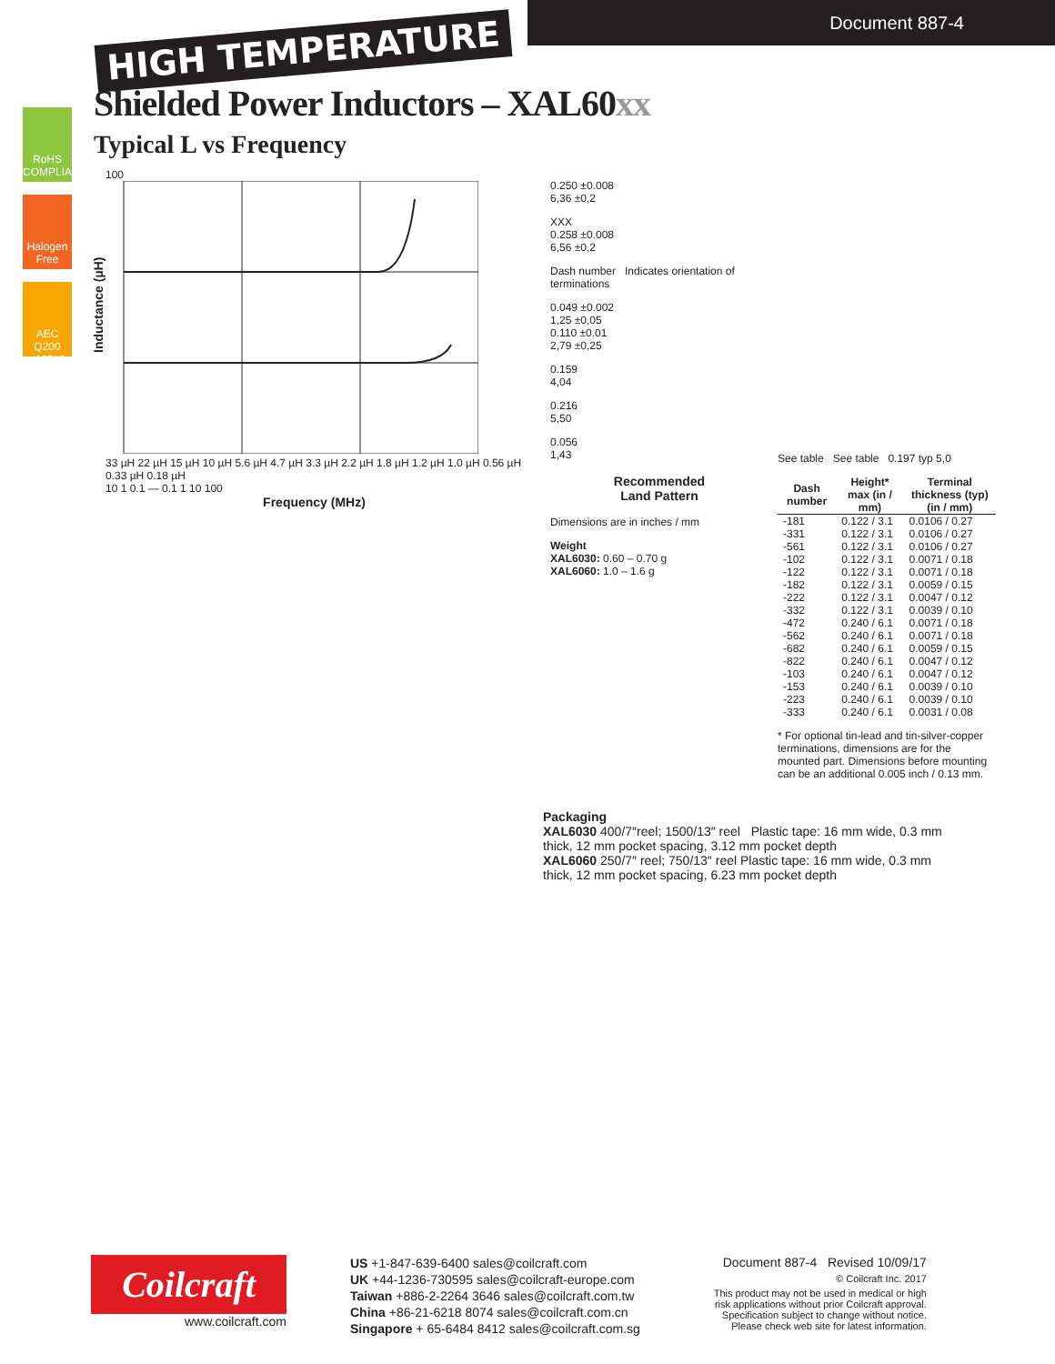Document 887-4
HIGH TEMPERATURE
Shielded Power Inductors – XAL60xx
Typical L vs Frequency
RoHS COMPLIANT
Halogen Free
AEC Q200 +125°C
Inductance (µH)
100
33 µH 22 µH 15 µH 10 µH 5.6 µH 4.7 µH 3.3 µH 2.2 µH 1.8 µH 1.2 µH 1.0 µH 0.56 µH 0.33 µH 0.18 µH
10 1 0.1 — 0.1 1 10 100
Frequency (MHz)
0.250 ±0.008
6,36 ±0,2
XXX
0.258 ±0.008
6,56 ±0,2
Dash number Indicates orientation of terminations
0.049 ±0.002
1,25 ±0,05
0.110 ±0.01
2,79 ±0,25
0.159
4,04
0.216
5,50
0.056
1,43
Recommended
Land Pattern
Dimensions are in inches / mm
Weight
XAL6030: 0.60 – 0.70 g
XAL6060: 1.0 – 1.6 g
See table See table 0.197 typ 5,0
| Dash number | Height* max (in / mm) | Terminal thickness (typ) (in / mm) |
| --- | --- | --- |
| -181 | 0.122 / 3.1 | 0.0106 / 0.27 |
| -331 | 0.122 / 3.1 | 0.0106 / 0.27 |
| -561 | 0.122 / 3.1 | 0.0106 / 0.27 |
| -102 | 0.122 / 3.1 | 0.0071 / 0.18 |
| -122 | 0.122 / 3.1 | 0.0071 / 0.18 |
| -182 | 0.122 / 3.1 | 0.0059 / 0.15 |
| -222 | 0.122 / 3.1 | 0.0047 / 0.12 |
| -332 | 0.122 / 3.1 | 0.0039 / 0.10 |
| -472 | 0.240 / 6.1 | 0.0071 / 0.18 |
| -562 | 0.240 / 6.1 | 0.0071 / 0.18 |
| -682 | 0.240 / 6.1 | 0.0059 / 0.15 |
| -822 | 0.240 / 6.1 | 0.0047 / 0.12 |
| -103 | 0.240 / 6.1 | 0.0047 / 0.12 |
| -153 | 0.240 / 6.1 | 0.0039 / 0.10 |
| -223 | 0.240 / 6.1 | 0.0039 / 0.10 |
| -333 | 0.240 / 6.1 | 0.0031 / 0.08 |
* For optional tin-lead and tin-silver-copper terminations, dimensions are for the mounted part. Dimensions before mounting can be an additional 0.005 inch / 0.13 mm.
Packaging
XAL6030 400/7″reel; 1500/13″ reel Plastic tape: 16 mm wide, 0.3 mm thick, 12 mm pocket spacing, 3.12 mm pocket depth
XAL6060 250/7″ reel; 750/13″ reel Plastic tape: 16 mm wide, 0.3 mm thick, 12 mm pocket spacing, 6.23 mm pocket depth
Coilcraft
www.coilcraft.com
US +1-847-639-6400 sales@coilcraft.com
UK +44-1236-730595 sales@coilcraft-europe.com
Taiwan +886-2-2264 3646 sales@coilcraft.com.tw
China +86-21-6218 8074 sales@coilcraft.com.cn
Singapore + 65-6484 8412 sales@coilcraft.com.sg
Document 887-4 Revised 10/09/17
© Coilcraft Inc. 2017
This product may not be used in medical or high risk applications without prior Coilcraft approval. Specification subject to change without notice. Please check web site for latest information.